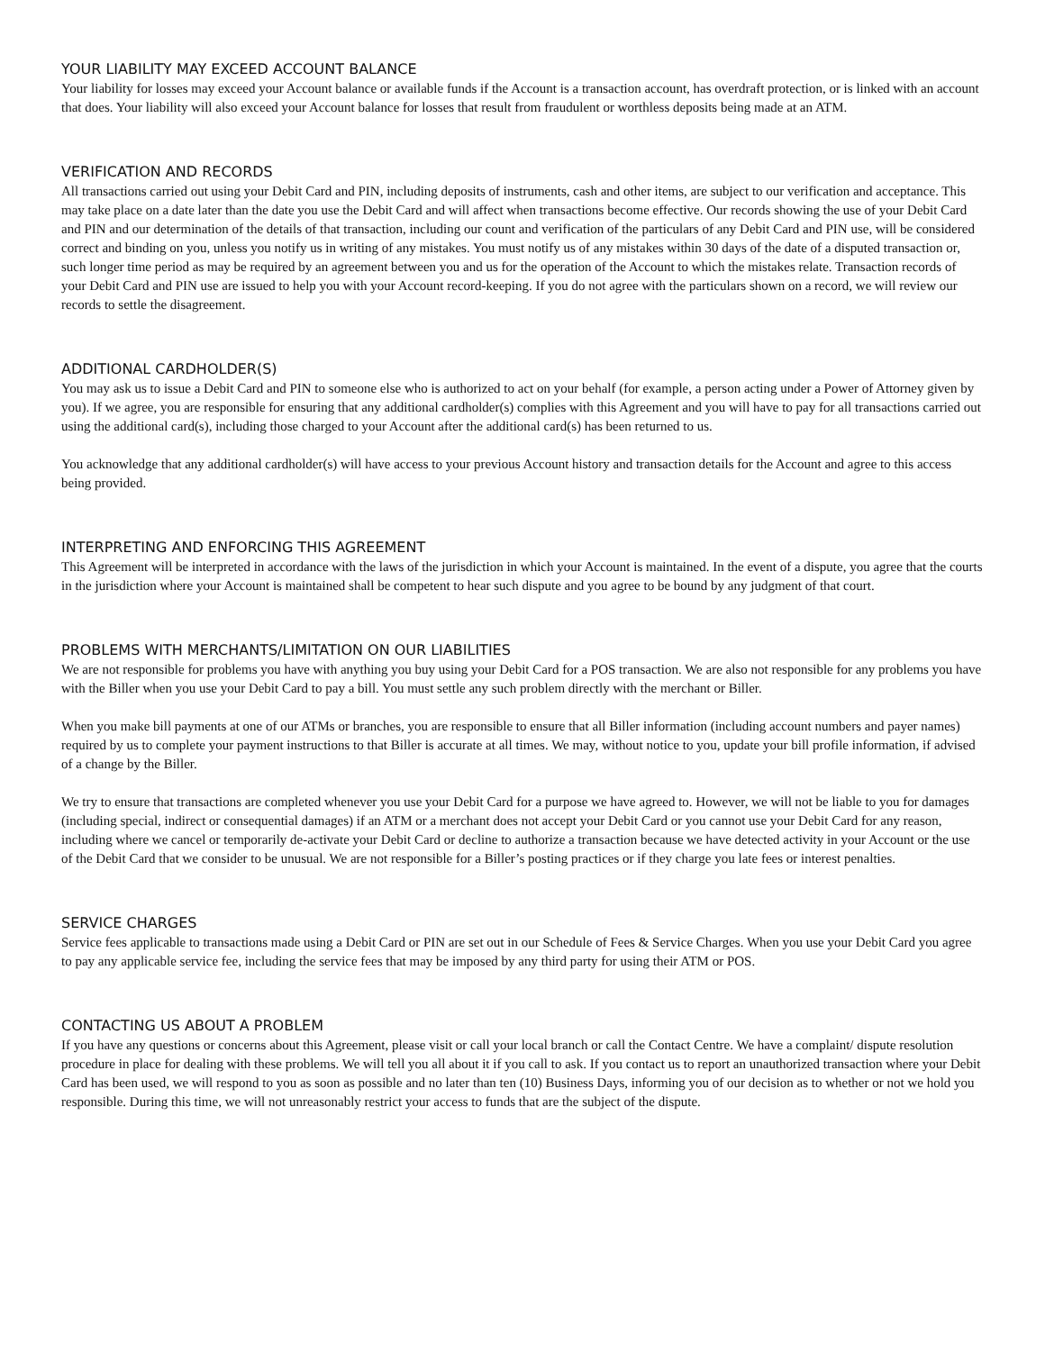YOUR LIABILITY MAY EXCEED ACCOUNT BALANCE
Your liability for losses may exceed your Account balance or available funds if the Account is a transaction account, has overdraft protection, or is linked with an account that does. Your liability will also exceed your Account balance for losses that result from fraudulent or worthless deposits being made at an ATM.
VERIFICATION AND RECORDS
All transactions carried out using your Debit Card and PIN, including deposits of instruments, cash and other items, are subject to our verification and acceptance. This may take place on a date later than the date you use the Debit Card and will affect when transactions become effective. Our records showing the use of your Debit Card and PIN and our determination of the details of that transaction, including our count and verification of the particulars of any Debit Card and PIN use, will be considered correct and binding on you, unless you notify us in writing of any mistakes. You must notify us of any mistakes within 30 days of the date of a disputed transaction or, such longer time period as may be required by an agreement between you and us for the operation of the Account to which the mistakes relate. Transaction records of your Debit Card and PIN use are issued to help you with your Account record-keeping. If you do not agree with the particulars shown on a record, we will review our records to settle the disagreement.
ADDITIONAL CARDHOLDER(S)
You may ask us to issue a Debit Card and PIN to someone else who is authorized to act on your behalf (for example, a person acting under a Power of Attorney given by you). If we agree, you are responsible for ensuring that any additional cardholder(s) complies with this Agreement and you will have to pay for all transactions carried out using the additional card(s), including those charged to your Account after the additional card(s) has been returned to us.
You acknowledge that any additional cardholder(s) will have access to your previous Account history and transaction details for the Account and agree to this access being provided.
INTERPRETING AND ENFORCING THIS AGREEMENT
This Agreement will be interpreted in accordance with the laws of the jurisdiction in which your Account is maintained. In the event of a dispute, you agree that the courts in the jurisdiction where your Account is maintained shall be competent to hear such dispute and you agree to be bound by any judgment of that court.
PROBLEMS WITH MERCHANTS/LIMITATION ON OUR LIABILITIES
We are not responsible for problems you have with anything you buy using your Debit Card for a POS transaction. We are also not responsible for any problems you have with the Biller when you use your Debit Card to pay a bill. You must settle any such problem directly with the merchant or Biller.
When you make bill payments at one of our ATMs or branches, you are responsible to ensure that all Biller information (including account numbers and payer names) required by us to complete your payment instructions to that Biller is accurate at all times. We may, without notice to you, update your bill profile information, if advised of a change by the Biller.
We try to ensure that transactions are completed whenever you use your Debit Card for a purpose we have agreed to. However, we will not be liable to you for damages (including special, indirect or consequential damages) if an ATM or a merchant does not accept your Debit Card or you cannot use your Debit Card for any reason, including where we cancel or temporarily de-activate your Debit Card or decline to authorize a transaction because we have detected activity in your Account or the use of the Debit Card that we consider to be unusual. We are not responsible for a Biller’s posting practices or if they charge you late fees or interest penalties.
SERVICE CHARGES
Service fees applicable to transactions made using a Debit Card or PIN are set out in our Schedule of Fees & Service Charges. When you use your Debit Card you agree to pay any applicable service fee, including the service fees that may be imposed by any third party for using their ATM or POS.
CONTACTING US ABOUT A PROBLEM
If you have any questions or concerns about this Agreement, please visit or call your local branch or call the Contact Centre. We have a complaint/ dispute resolution procedure in place for dealing with these problems. We will tell you all about it if you call to ask. If you contact us to report an unauthorized transaction where your Debit Card has been used, we will respond to you as soon as possible and no later than ten (10) Business Days, informing you of our decision as to whether or not we hold you responsible. During this time, we will not unreasonably restrict your access to funds that are the subject of the dispute.